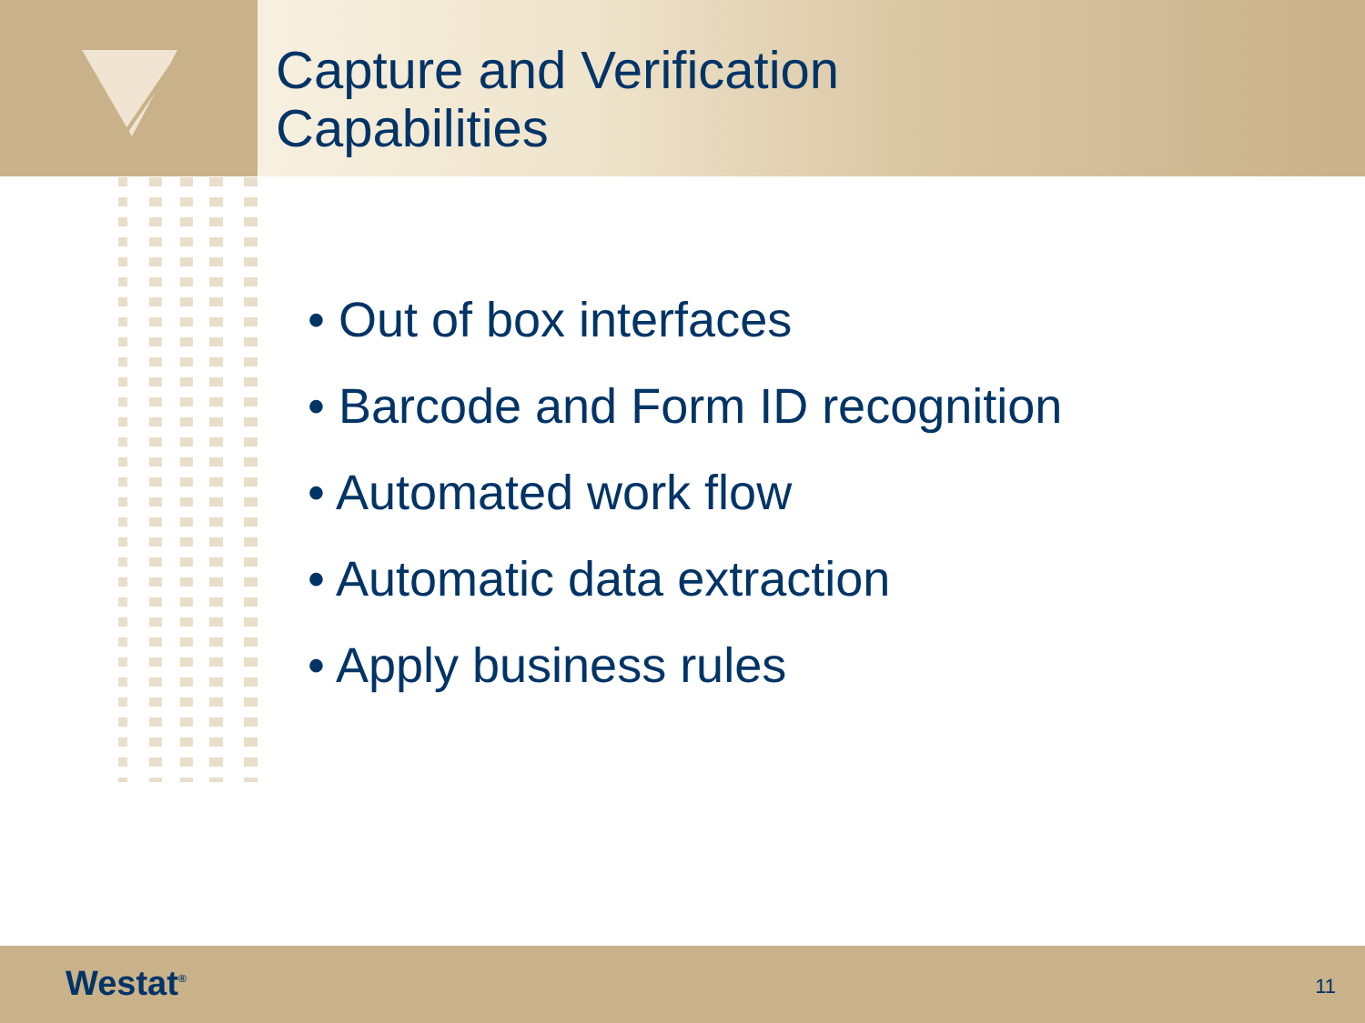Capture and Verification
Capabilities
• Out of box interfaces
• Barcode and Form ID recognition
• Automated work flow
• Automatic data extraction
• Apply business rules
Westat<sup>®</sup> 11